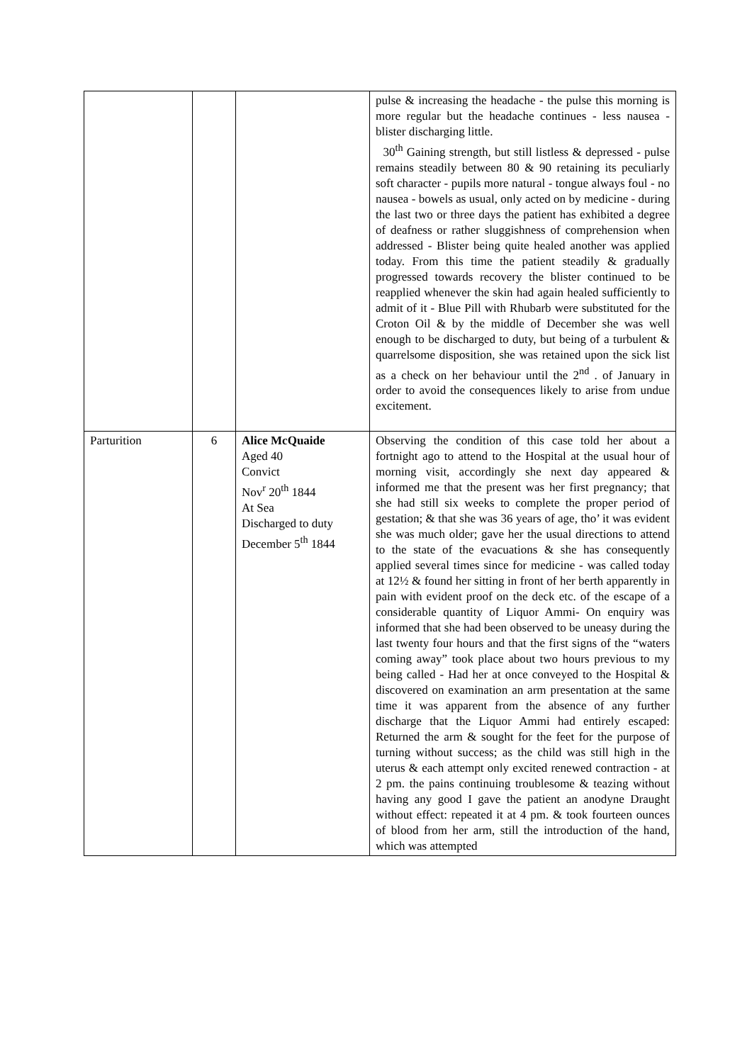| | | | pulse & increasing the headache - the pulse this morning is more regular but the headache continues - less nausea - blister discharging little. 30<sup>th</sup> Gaining strength, but still listless & depressed - pulse remains steadily between 80 & 90 retaining its peculiarly soft character - pupils more natural - tongue always foul - no nausea - bowels as usual, only acted on by medicine - during the last two or three days the patient has exhibited a degree of deafness or rather sluggishness of comprehension when addressed - Blister being quite healed another was applied today. From this time the patient steadily & gradually progressed towards recovery the blister continued to be reapplied whenever the skin had again healed sufficiently to admit of it - Blue Pill with Rhubarb were substituted for the Croton Oil & by the middle of December she was well enough to be discharged to duty, but being of a turbulent & quarrelsome disposition, she was retained upon the sick list as a check on her behaviour until the 2<sup>nd</sup> . of January in order to avoid the consequences likely to arise from undue excitement. |
| Parturition | 6 | Alice McQuaide Aged 40 Convict Nov<sup>r</sup> 20<sup>th</sup> 1844 At Sea Discharged to duty December 5<sup>th</sup> 1844 | Observing the condition of this case told her about a fortnight ago to attend to the Hospital at the usual hour of morning visit, accordingly she next day appeared & informed me that the present was her first pregnancy; that she had still six weeks to complete the proper period of gestation; & that she was 36 years of age, tho’ it was evident she was much older; gave her the usual directions to attend to the state of the evacuations & she has consequently applied several times since for medicine - was called today at 12½ & found her sitting in front of her berth apparently in pain with evident proof on the deck etc. of the escape of a considerable quantity of Liquor Ammi- On enquiry was informed that she had been observed to be uneasy during the last twenty four hours and that the first signs of the “waters coming away” took place about two hours previous to my being called - Had her at once conveyed to the Hospital & discovered on examination an arm presentation at the same time it was apparent from the absence of any further discharge that the Liquor Ammi had entirely escaped: Returned the arm & sought for the feet for the purpose of turning without success; as the child was still high in the uterus & each attempt only excited renewed contraction - at 2 pm. the pains continuing troublesome & teazing without having any good I gave the patient an anodyne Draught without effect: repeated it at 4 pm. & took fourteen ounces of blood from her arm, still the introduction of the hand, which was attempted |